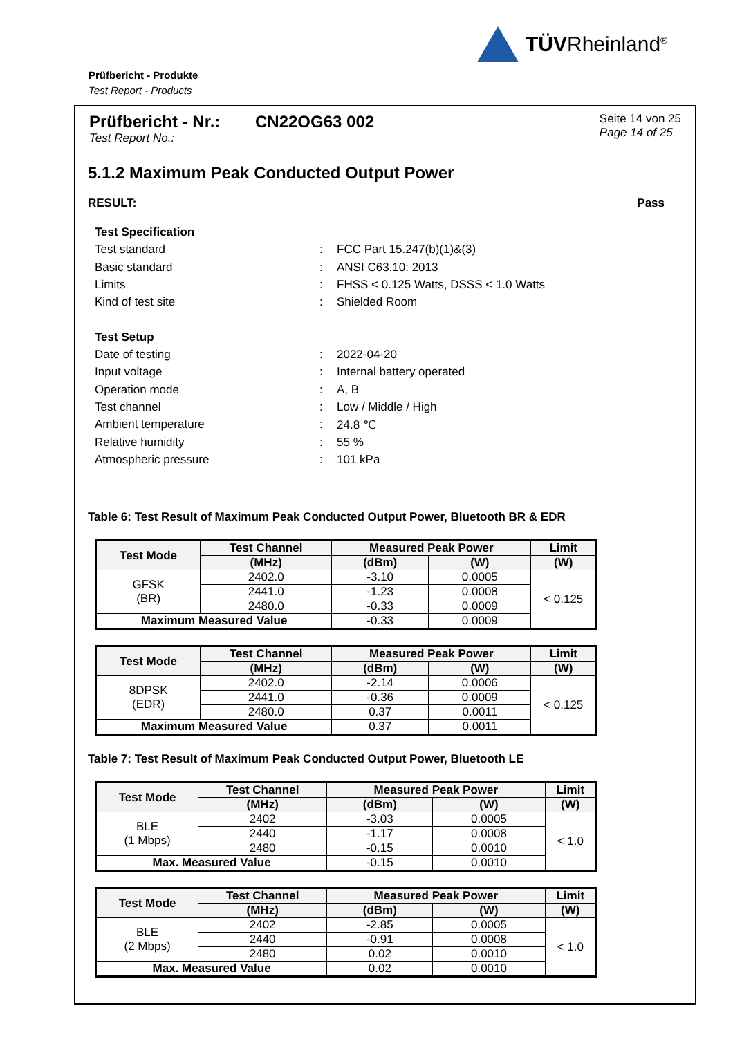TÜVRheinland<sup>®</sup>
Prüfbericht - Produkte
Test Report - Products
Prüfbericht - Nr.:
Test Report No.:
CN22OG63 002
Seite 14 von 25
Page 14 of 25
5.1.2 Maximum Peak Conducted Output Power
RESULT: Pass
Test Specification
Test standard: FCC Part 15.247(b)(1)&(3)
Basic standard: ANSI C63.10: 2013
Limits: FHSS < 0.125 Watts, DSSS < 1.0 Watts
Kind of test site: Shielded Room
Test Setup
Date of testing: 2022-04-20
Input voltage: Internal battery operated
Operation mode: A, B
Test channel: Low / Middle / High
Ambient temperature: 24.8 ℃
Relative humidity: 55 %
Atmospheric pressure: 101 kPa
Table 6: Test Result of Maximum Peak Conducted Output Power, Bluetooth BR & EDR
| Test Mode | Test Channel | Measured Peak Power | | Limit |
| --- | --- | --- | --- | --- |
| | (MHz) | (dBm) | (W) | (W) |
| GFSK (BR) | 2402.0 | -3.10 | 0.0005 | < 0.125 |
| | 2441.0 | -1.23 | 0.0008 | |
| | 2480.0 | -0.33 | 0.0009 | |
| Maximum Measured Value | | -0.33 | 0.0009 | |
| Test Mode | Test Channel | Measured Peak Power | | Limit |
| --- | --- | --- | --- | --- |
| | (MHz) | (dBm) | (W) | (W) |
| 8DPSK (EDR) | 2402.0 | -2.14 | 0.0006 | < 0.125 |
| | 2441.0 | -0.36 | 0.0009 | |
| | 2480.0 | 0.37 | 0.0011 | |
| Maximum Measured Value | | 0.37 | 0.0011 | |
Table 7: Test Result of Maximum Peak Conducted Output Power, Bluetooth LE
| Test Mode | Test Channel | Measured Peak Power | | Limit |
| --- | --- | --- | --- | --- |
| | (MHz) | (dBm) | (W) | (W) |
| BLE (1 Mbps) | 2402 | -3.03 | 0.0005 | < 1.0 |
| | 2440 | -1.17 | 0.0008 | |
| | 2480 | -0.15 | 0.0010 | |
| Max. Measured Value | | -0.15 | 0.0010 | |
| Test Mode | Test Channel | Measured Peak Power | | Limit |
| --- | --- | --- | --- | --- |
| | (MHz) | (dBm) | (W) | (W) |
| BLE (2 Mbps) | 2402 | -2.85 | 0.0005 | < 1.0 |
| | 2440 | -0.91 | 0.0008 | |
| | 2480 | 0.02 | 0.0010 | |
| Max. Measured Value | | 0.02 | 0.0010 | |